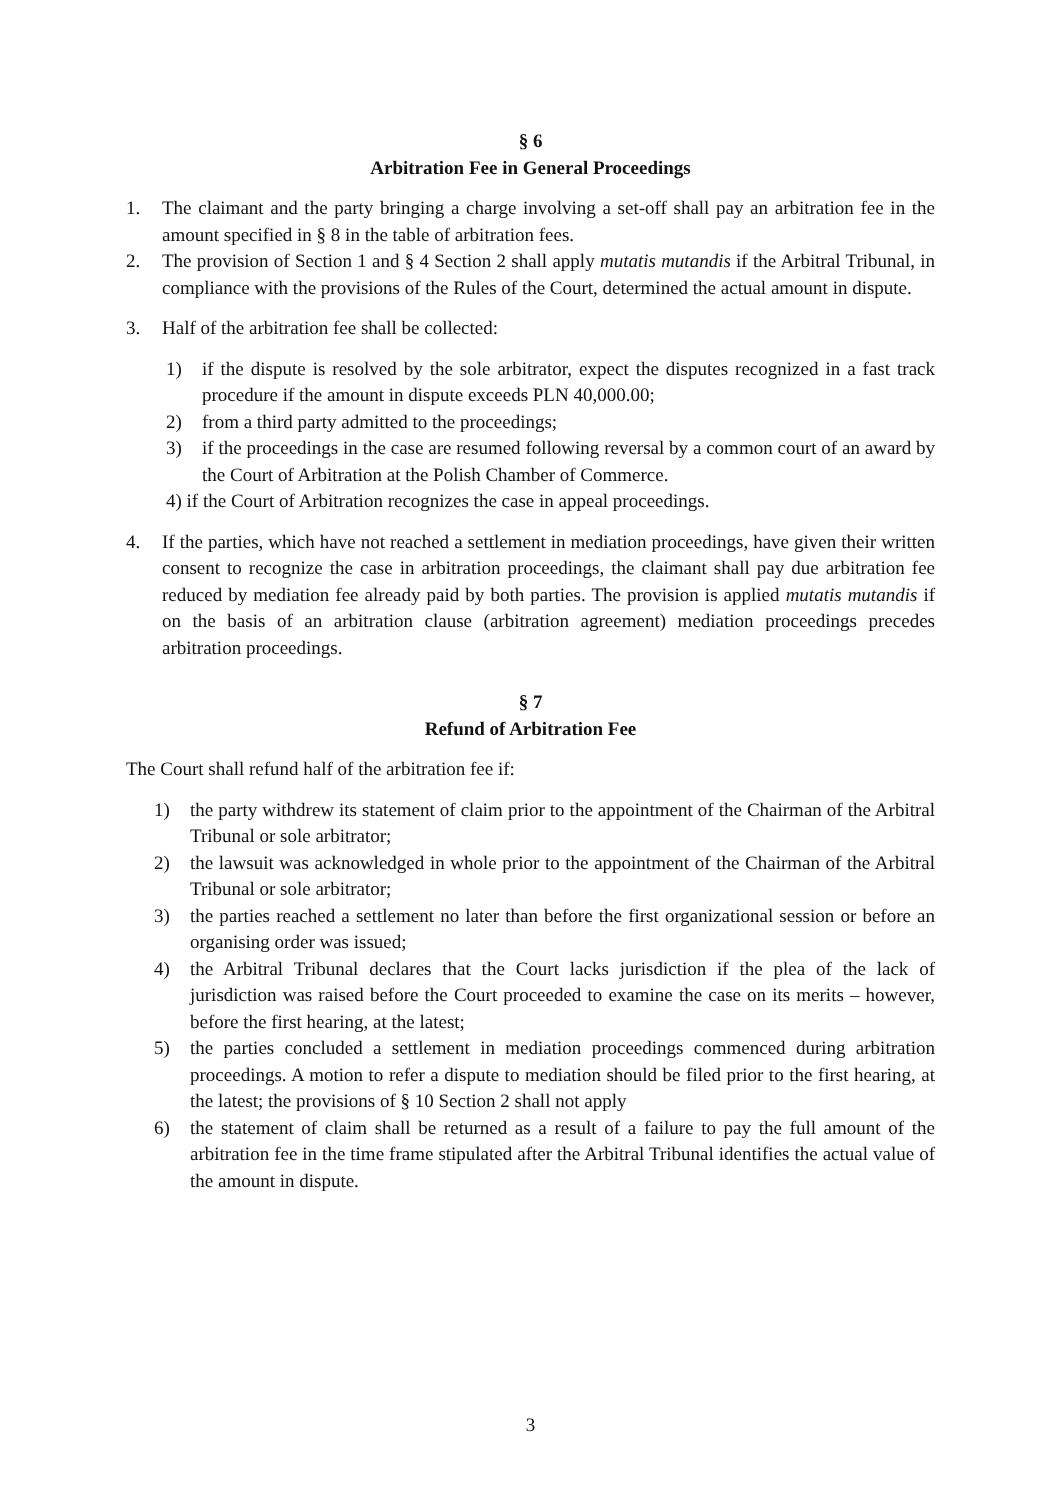§ 6
Arbitration Fee in General Proceedings
1. The claimant and the party bringing a charge involving a set-off shall pay an arbitration fee in the amount specified in § 8 in the table of arbitration fees.
2. The provision of Section 1 and § 4 Section 2 shall apply mutatis mutandis if the Arbitral Tribunal, in compliance with the provisions of the Rules of the Court, determined the actual amount in dispute.
3. Half of the arbitration fee shall be collected:
1) if the dispute is resolved by the sole arbitrator, expect the disputes recognized in a fast track procedure if the amount in dispute exceeds PLN 40,000.00;
2) from a third party admitted to the proceedings;
3) if the proceedings in the case are resumed following reversal by a common court of an award by the Court of Arbitration at the Polish Chamber of Commerce.
4) if the Court of Arbitration recognizes the case in appeal proceedings.
4. If the parties, which have not reached a settlement in mediation proceedings, have given their written consent to recognize the case in arbitration proceedings, the claimant shall pay due arbitration fee reduced by mediation fee already paid by both parties. The provision is applied mutatis mutandis if on the basis of an arbitration clause (arbitration agreement) mediation proceedings precedes arbitration proceedings.
§ 7
Refund of Arbitration Fee
The Court shall refund half of the arbitration fee if:
1) the party withdrew its statement of claim prior to the appointment of the Chairman of the Arbitral Tribunal or sole arbitrator;
2) the lawsuit was acknowledged in whole prior to the appointment of the Chairman of the Arbitral Tribunal or sole arbitrator;
3) the parties reached a settlement no later than before the first organizational session or before an organising order was issued;
4) the Arbitral Tribunal declares that the Court lacks jurisdiction if the plea of the lack of jurisdiction was raised before the Court proceeded to examine the case on its merits – however, before the first hearing, at the latest;
5) the parties concluded a settlement in mediation proceedings commenced during arbitration proceedings. A motion to refer a dispute to mediation should be filed prior to the first hearing, at the latest; the provisions of § 10 Section 2 shall not apply
6) the statement of claim shall be returned as a result of a failure to pay the full amount of the arbitration fee in the time frame stipulated after the Arbitral Tribunal identifies the actual value of the amount in dispute.
3